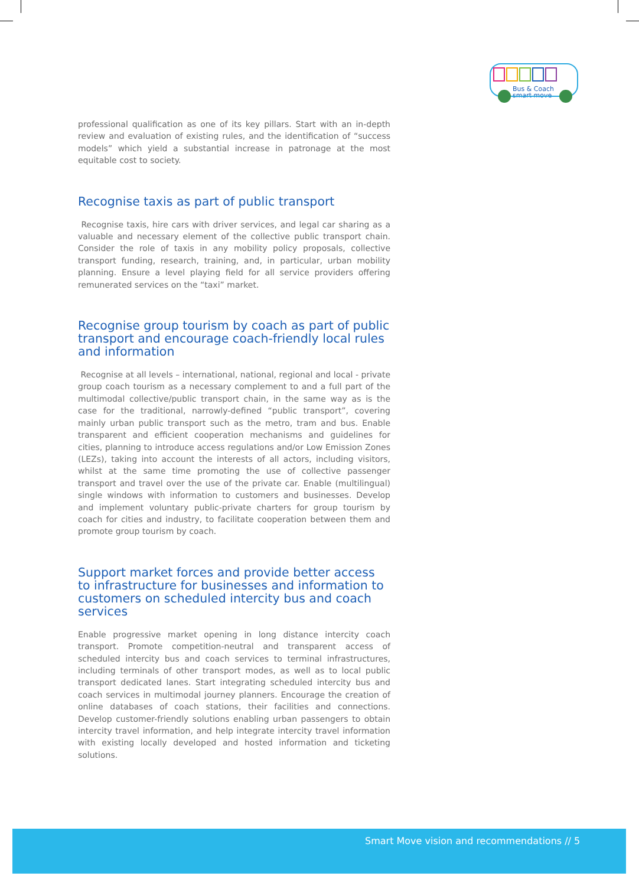Bus & Coach
smart move
professional qualification as one of its key pillars. Start with an in-depth review and evaluation of existing rules, and the identification of “success models” which yield a substantial increase in patronage at the most equitable cost to society.
Recognise taxis as part of public transport
Recognise taxis, hire cars with driver services, and legal car sharing as a valuable and necessary element of the collective public transport chain. Consider the role of taxis in any mobility policy proposals, collective transport funding, research, training, and, in particular, urban mobility planning. Ensure a level playing field for all service providers offering remunerated services on the “taxi” market.
Recognise group tourism by coach as part of public transport and encourage coach-friendly local rules and information
Recognise at all levels – international, national, regional and local - private group coach tourism as a necessary complement to and a full part of the multimodal collective/public transport chain, in the same way as is the case for the traditional, narrowly-defined “public transport”, covering mainly urban public transport such as the metro, tram and bus. Enable transparent and efficient cooperation mechanisms and guidelines for cities, planning to introduce access regulations and/or Low Emission Zones (LEZs), taking into account the interests of all actors, including visitors, whilst at the same time promoting the use of collective passenger transport and travel over the use of the private car. Enable (multilingual) single windows with information to customers and businesses. Develop and implement voluntary public-private charters for group tourism by coach for cities and industry, to facilitate cooperation between them and promote group tourism by coach.
Support market forces and provide better access to infrastructure for businesses and information to customers on scheduled intercity bus and coach services
Enable progressive market opening in long distance intercity coach transport. Promote competition-neutral and transparent access of scheduled intercity bus and coach services to terminal infrastructures, including terminals of other transport modes, as well as to local public transport dedicated lanes. Start integrating scheduled intercity bus and coach services in multimodal journey planners. Encourage the creation of online databases of coach stations, their facilities and connections. Develop customer-friendly solutions enabling urban passengers to obtain intercity travel information, and help integrate intercity travel information with existing locally developed and hosted information and ticketing solutions.
Smart Move vision and recommendations // 5